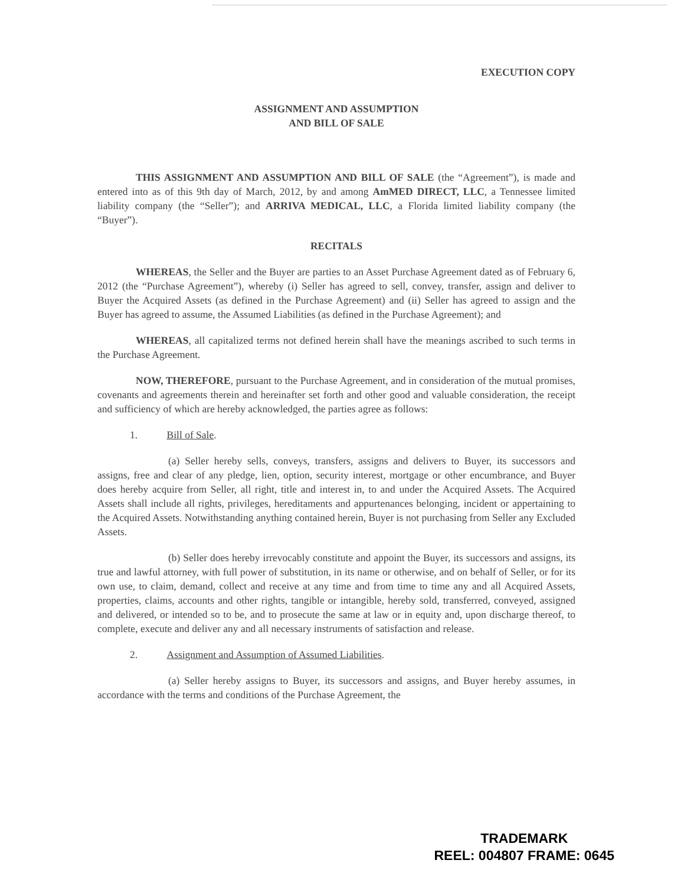EXECUTION COPY
ASSIGNMENT AND ASSUMPTION
AND BILL OF SALE
THIS ASSIGNMENT AND ASSUMPTION AND BILL OF SALE (the “Agreement”), is made and entered into as of this 9th day of March, 2012, by and among AmMED DIRECT, LLC, a Tennessee limited liability company (the “Seller”); and ARRIVA MEDICAL, LLC, a Florida limited liability company (the “Buyer”).
RECITALS
WHEREAS, the Seller and the Buyer are parties to an Asset Purchase Agreement dated as of February 6, 2012 (the “Purchase Agreement”), whereby (i) Seller has agreed to sell, convey, transfer, assign and deliver to Buyer the Acquired Assets (as defined in the Purchase Agreement) and (ii) Seller has agreed to assign and the Buyer has agreed to assume, the Assumed Liabilities (as defined in the Purchase Agreement); and
WHEREAS, all capitalized terms not defined herein shall have the meanings ascribed to such terms in the Purchase Agreement.
NOW, THEREFORE, pursuant to the Purchase Agreement, and in consideration of the mutual promises, covenants and agreements therein and hereinafter set forth and other good and valuable consideration, the receipt and sufficiency of which are hereby acknowledged, the parties agree as follows:
1. Bill of Sale.
(a) Seller hereby sells, conveys, transfers, assigns and delivers to Buyer, its successors and assigns, free and clear of any pledge, lien, option, security interest, mortgage or other encumbrance, and Buyer does hereby acquire from Seller, all right, title and interest in, to and under the Acquired Assets. The Acquired Assets shall include all rights, privileges, hereditaments and appurtenances belonging, incident or appertaining to the Acquired Assets. Notwithstanding anything contained herein, Buyer is not purchasing from Seller any Excluded Assets.
(b) Seller does hereby irrevocably constitute and appoint the Buyer, its successors and assigns, its true and lawful attorney, with full power of substitution, in its name or otherwise, and on behalf of Seller, or for its own use, to claim, demand, collect and receive at any time and from time to time any and all Acquired Assets, properties, claims, accounts and other rights, tangible or intangible, hereby sold, transferred, conveyed, assigned and delivered, or intended so to be, and to prosecute the same at law or in equity and, upon discharge thereof, to complete, execute and deliver any and all necessary instruments of satisfaction and release.
2. Assignment and Assumption of Assumed Liabilities.
(a) Seller hereby assigns to Buyer, its successors and assigns, and Buyer hereby assumes, in accordance with the terms and conditions of the Purchase Agreement, the
TRADEMARK
REEL: 004807 FRAME: 0645